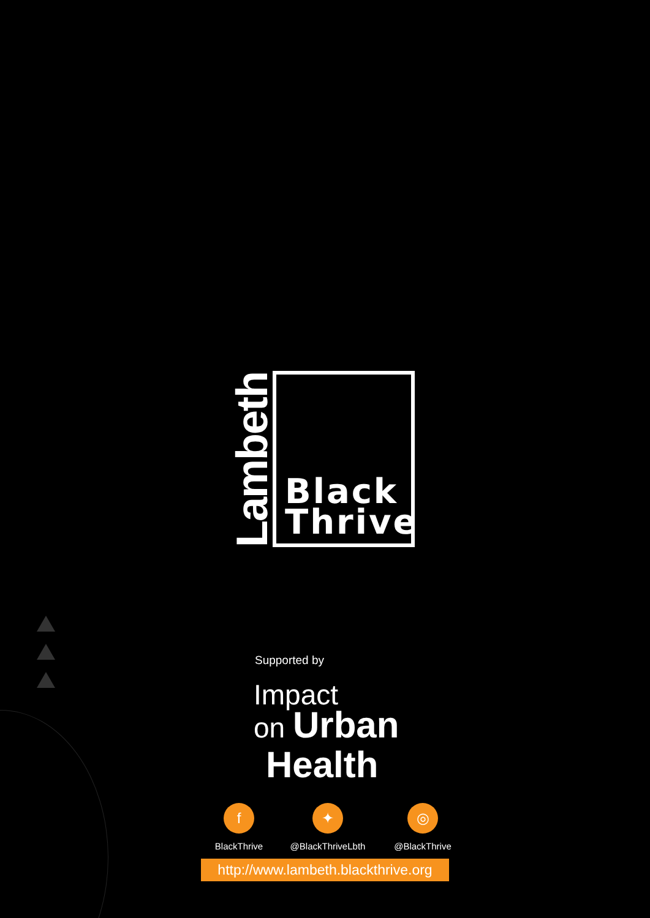Lambeth
Black
Thrive
Supported by
Impact
on Urban
Health
f
BlackThrive
✦
@BlackThriveLbth
◎
@BlackThrive
http://www.lambeth.blackthrive.org